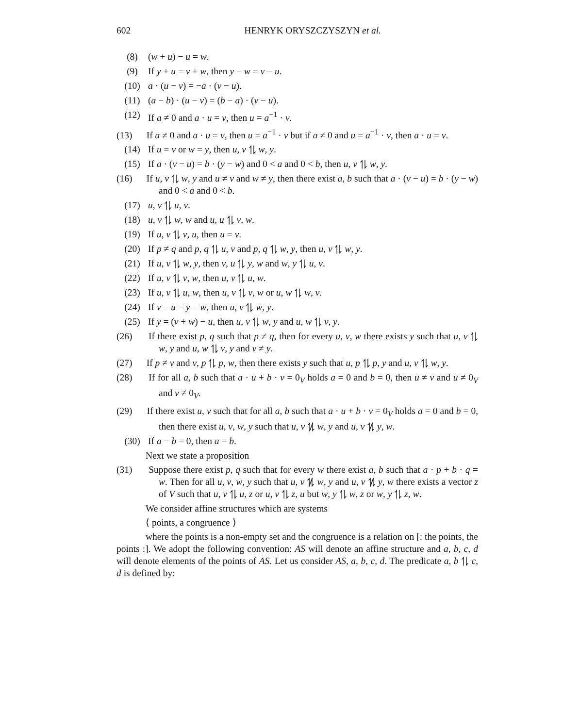602 HENRYK ORYSZCZYSZYN et al.
(8) (w + u) − u = w.
(9) If y + u = v + w, then y − w = v − u.
(10) a · (u − v) = −a · (v − u).
(11) (a − b) · (u − v) = (b − a) · (v − u).
(12) If a ≠ 0 and a · u = v, then u = a<sup>−1</sup> · v.
(13) If a ≠ 0 and a · u = v, then u = a<sup>−1</sup> · v but if a ≠ 0 and u = a<sup>−1</sup> · v, then a · u = v.
(14) If u = v or w = y, then u, v ⥮ w, y.
(15) If a · (v − u) = b · (y − w) and 0 < a and 0 < b, then u, v ⥮ w, y.
(16) If u, v ⥮ w, y and u ≠ v and w ≠ y, then there exist a, b such that a · (v − u) = b · (y − w) and 0 < a and 0 < b.
(17) u, v ⥮ u, v.
(18) u, v ⥮ w, w and u, u ⥮ v, w.
(19) If u, v ⥮ v, u, then u = v.
(20) If p ≠ q and p, q ⥮ u, v and p, q ⥮ w, y, then u, v ⥮ w, y.
(21) If u, v ⥮ w, y, then v, u ⥮ y, w and w, y ⥮ u, v.
(22) If u, v ⥮ v, w, then u, v ⥮ u, w.
(23) If u, v ⥮ u, w, then u, v ⥮ v, w or u, w ⥮ w, v.
(24) If v − u = y − w, then u, v ⥮ w, y.
(25) If y = (v + w) − u, then u, v ⥮ w, y and u, w ⥮ v, y.
(26) If there exist p, q such that p ≠ q, then for every u, v, w there exists y such that u, v ⥮ w, y and u, w ⥮ v, y and v ≠ y.
(27) If p ≠ v and v, p ⥮ p, w, then there exists y such that u, p ⥮ p, y and u, v ⥮ w, y.
(28) If for all a, b such that a · u + b · v = 0<sub>V</sub> holds a = 0 and b = 0, then u ≠ v and u ≠ 0<sub>V</sub> and v ≠ 0<sub>V</sub>.
(29) If there exist u, v such that for all a, b such that a · u + b · v = 0<sub>V</sub> holds a = 0 and b = 0, then there exist u, v, w, y such that u, v ⥮̸ w, y and u, v ⥮̸ y, w.
(30) If a − b = 0, then a = b.
Next we state a proposition
(31) Suppose there exist p, q such that for every w there exist a, b such that a · p + b · q = w. Then for all u, v, w, y such that u, v ⥮̸ w, y and u, v ⥮̸ y, w there exists a vector z of V such that u, v ⥮ u, z or u, v ⥮ z, u but w, y ⥮ w, z or w, y ⥮ z, w.
We consider affine structures which are systems
⟨ points, a congruence ⟩
where the points is a non-empty set and the congruence is a relation on [: the points, the points :]. We adopt the following convention: AS will denote an affine structure and a, b, c, d will denote elements of the points of AS. Let us consider AS, a, b, c, d. The predicate a, b ⥮ c, d is defined by: